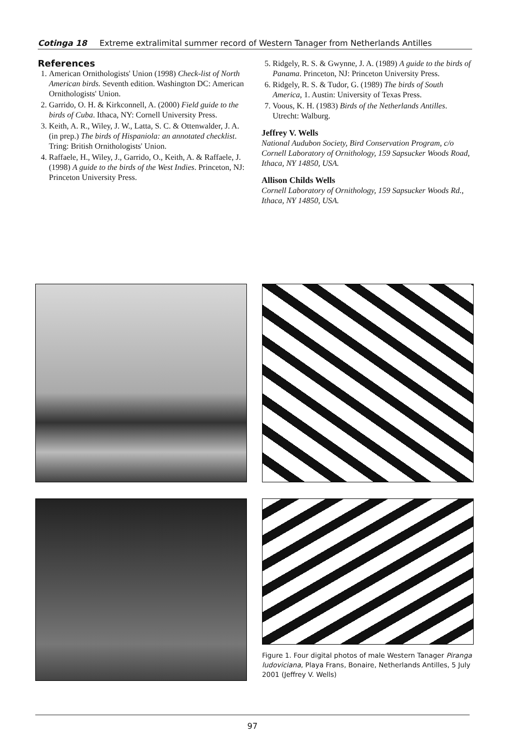Cotinga 18 Extreme extralimital summer record of Western Tanager from Netherlands Antilles
References
1. American Ornithologists' Union (1998) Check-list of North American birds. Seventh edition. Washington DC: American Ornithologists' Union.
2. Garrido, O. H. & Kirkconnell, A. (2000) Field guide to the birds of Cuba. Ithaca, NY: Cornell University Press.
3. Keith, A. R., Wiley, J. W., Latta, S. C. & Ottenwalder, J. A. (in prep.) The birds of Hispaniola: an annotated checklist. Tring: British Ornithologists' Union.
4. Raffaele, H., Wiley, J., Garrido, O., Keith, A. & Raffaele, J. (1998) A guide to the birds of the West Indies. Princeton, NJ: Princeton University Press.
5. Ridgely, R. S. & Gwynne, J. A. (1989) A guide to the birds of Panama. Princeton, NJ: Princeton University Press.
6. Ridgely, R. S. & Tudor, G. (1989) The birds of South America, 1. Austin: University of Texas Press.
7. Voous, K. H. (1983) Birds of the Netherlands Antilles. Utrecht: Walburg.
Jeffrey V. Wells
National Audubon Society, Bird Conservation Program, c/o Cornell Laboratory of Ornithology, 159 Sapsucker Woods Road, Ithaca, NY 14850, USA.
Allison Childs Wells
Cornell Laboratory of Ornithology, 159 Sapsucker Woods Rd., Ithaca, NY 14850, USA.
Figure 1. Four digital photos of male Western Tanager Piranga ludoviciana, Playa Frans, Bonaire, Netherlands Antilles, 5 July 2001 (Jeffrey V. Wells)
97